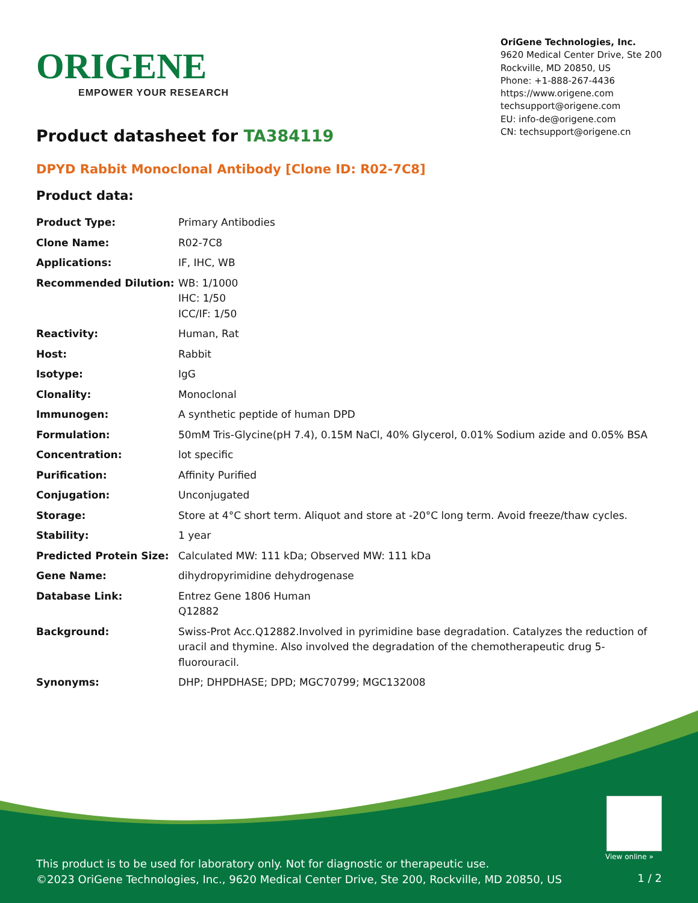ORIGENE
EMPOWER YOUR RESEARCH
OriGene Technologies, Inc.
9620 Medical Center Drive, Ste 200
Rockville, MD 20850, US
Phone: +1-888-267-4436
https://www.origene.com
techsupport@origene.com
EU: info-de@origene.com
CN: techsupport@origene.cn
Product datasheet for TA384119
DPYD Rabbit Monoclonal Antibody [Clone ID: R02-7C8]
Product data:
| Product Type: | Primary Antibodies |
| Clone Name: | R02-7C8 |
| Applications: | IF, IHC, WB |
| Recommended Dilution: | WB: 1/1000 IHC: 1/50 ICC/IF: 1/50 |
| Reactivity: | Human, Rat |
| Host: | Rabbit |
| Isotype: | IgG |
| Clonality: | Monoclonal |
| Immunogen: | A synthetic peptide of human DPD |
| Formulation: | 50mM Tris-Glycine(pH 7.4), 0.15M NaCl, 40% Glycerol, 0.01% Sodium azide and 0.05% BSA |
| Concentration: | lot specific |
| Purification: | Affinity Purified |
| Conjugation: | Unconjugated |
| Storage: | Store at 4°C short term. Aliquot and store at -20°C long term. Avoid freeze/thaw cycles. |
| Stability: | 1 year |
| Predicted Protein Size: | Calculated MW: 111 kDa; Observed MW: 111 kDa |
| Gene Name: | dihydropyrimidine dehydrogenase |
| Database Link: | Entrez Gene 1806 Human Q12882 |
| Background: | Swiss-Prot Acc.Q12882.Involved in pyrimidine base degradation. Catalyzes the reduction of uracil and thymine. Also involved the degradation of the chemotherapeutic drug 5-fluorouracil. |
| Synonyms: | DHP; DHPDHASE; DPD; MGC70799; MGC132008 |
View online »
This product is to be used for laboratory only. Not for diagnostic or therapeutic use.
©2023 OriGene Technologies, Inc., 9620 Medical Center Drive, Ste 200, Rockville, MD 20850, US
1 / 2